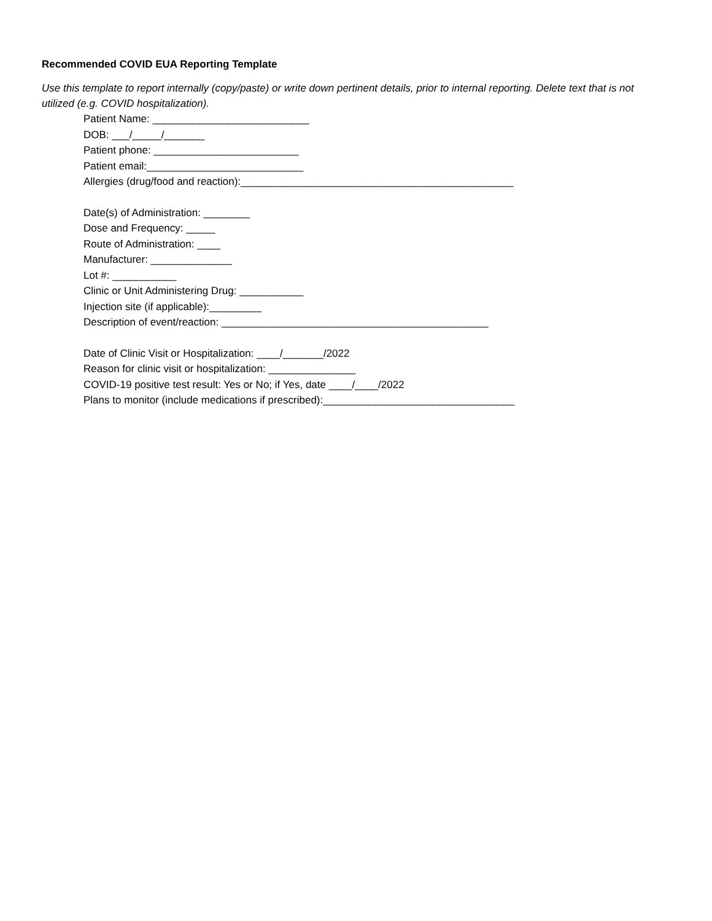Recommended COVID EUA Reporting Template
Use this template to report internally (copy/paste) or write down pertinent details, prior to internal reporting. Delete text that is not utilized (e.g. COVID hospitalization).
Patient Name: ___________________________
DOB: ___/_____/_______
Patient phone: _________________________
Patient email:___________________________
Allergies (drug/food and reaction):_______________________________________________
Date(s) of Administration: ________
Dose and Frequency: _____
Route of Administration: ____
Manufacturer: ______________
Lot #: ___________
Clinic or Unit Administering Drug: ___________
Injection site (if applicable):_________
Description of event/reaction: ______________________________________________
Date of Clinic Visit or Hospitalization: ____/_______/2022
Reason for clinic visit or hospitalization: _______________
COVID-19 positive test result: Yes or No; if Yes, date ____/____/2022
Plans to monitor (include medications if prescribed):_________________________________